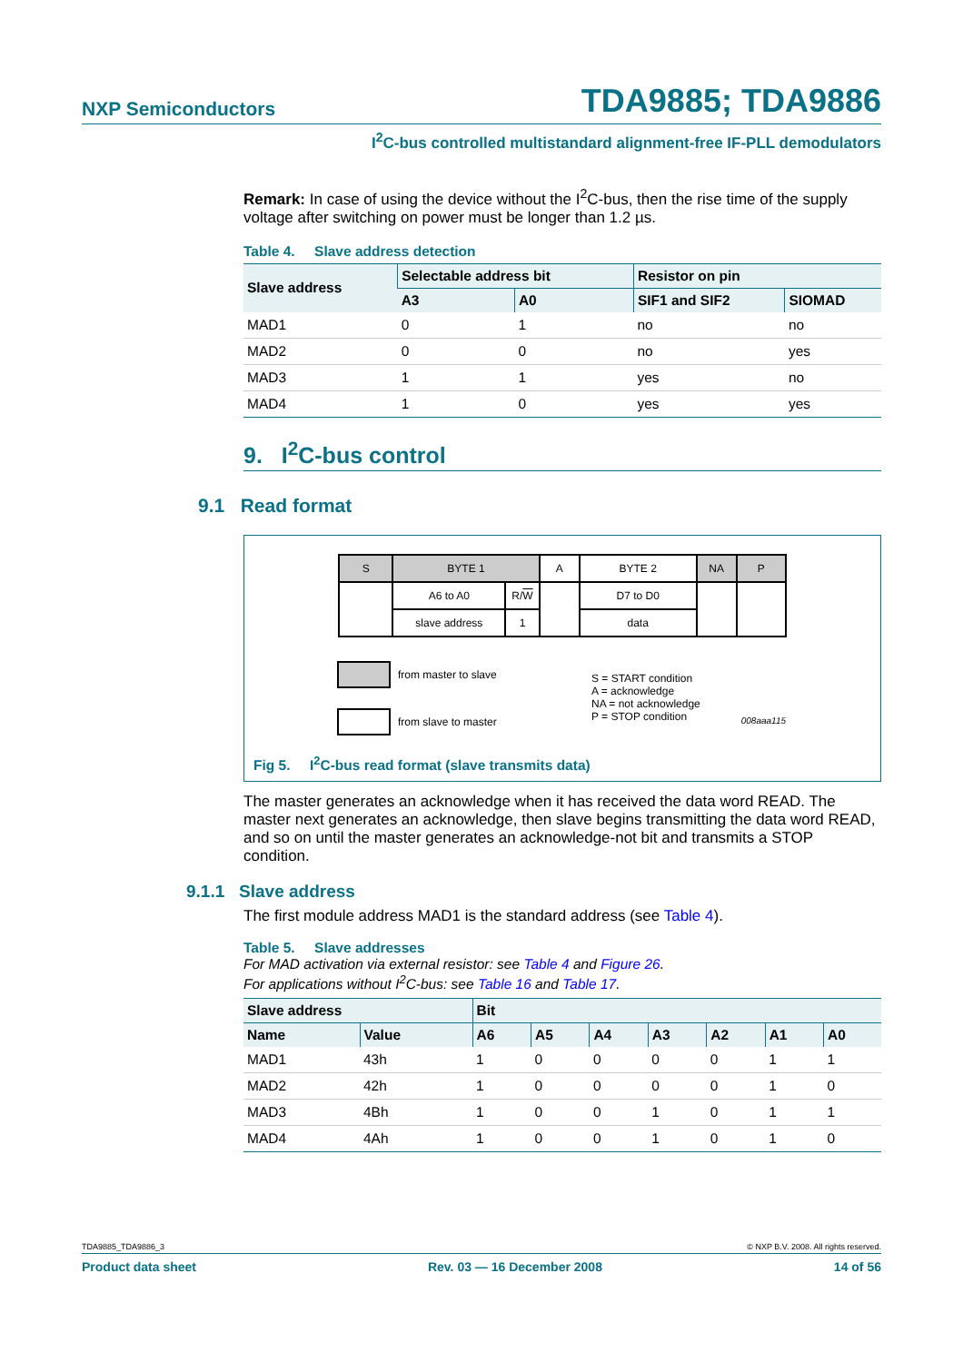NXP Semiconductors TDA9885; TDA9886
I<sup>2</sup>C-bus controlled multistandard alignment-free IF-PLL demodulators
Remark: In case of using the device without the I<sup>2</sup>C-bus, then the rise time of the supply voltage after switching on power must be longer than 1.2 µs.
Table 4. Slave address detection
| Slave address | Selectable address bit | | Resistor on pin | |
| --- | --- | --- | --- | --- |
| | A3 | A0 | SIF1 and SIF2 | SIOMAD |
| MAD1 | 0 | 1 | no | no |
| MAD2 | 0 | 0 | no | yes |
| MAD3 | 1 | 1 | yes | no |
| MAD4 | 1 | 0 | yes | yes |
9. I<sup>2</sup>C-bus control
9.1 Read format
| S | BYTE 1 | | A | BYTE 2 | NA | P |
| | A6 to A0 | R/ W | | D7 to D0 | | |
| | slave address | 1 | | data | | |
from master to slave
from slave to master
S = START condition
A = acknowledge
NA = not acknowledge
P = STOP condition
008aaa115
Fig 5. I<sup>2</sup>C-bus read format (slave transmits data)
The master generates an acknowledge when it has received the data word READ. The master next generates an acknowledge, then slave begins transmitting the data word READ, and so on until the master generates an acknowledge-not bit and transmits a STOP condition.
9.1.1 Slave address
The first module address MAD1 is the standard address (see Table 4).
Table 5. Slave addresses
For MAD activation via external resistor: see Table 4 and Figure 26.
For applications without I<sup>2</sup>C-bus: see Table 16 and Table 17.
| Slave address | | Bit | | | | | | |
| --- | --- | --- | --- | --- | --- | --- | --- | --- |
| Name | Value | A6 | A5 | A4 | A3 | A2 | A1 | A0 |
| MAD1 | 43h | 1 | 0 | 0 | 0 | 0 | 1 | 1 |
| MAD2 | 42h | 1 | 0 | 0 | 0 | 0 | 1 | 0 |
| MAD3 | 4Bh | 1 | 0 | 0 | 1 | 0 | 1 | 1 |
| MAD4 | 4Ah | 1 | 0 | 0 | 1 | 0 | 1 | 0 |
TDA9885_TDA9886_3 © NXP B.V. 2008. All rights reserved.
Product data sheet Rev. 03 — 16 December 2008 14 of 56